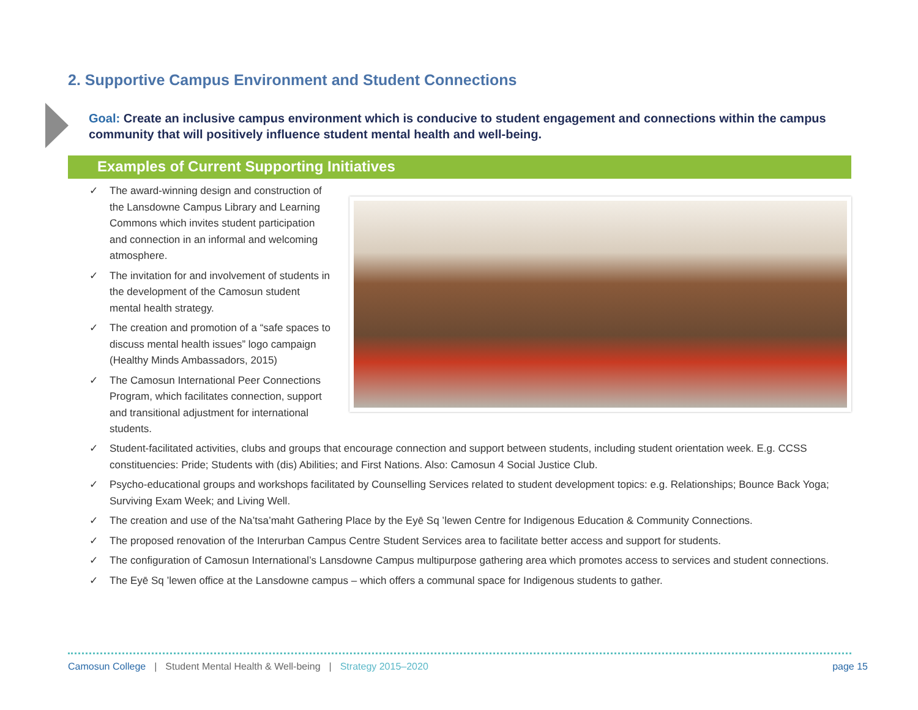2. Supportive Campus Environment and Student Connections
Goal: Create an inclusive campus environment which is conducive to student engagement and connections within the campus community that will positively influence student mental health and well-being.
Examples of Current Supporting Initiatives
✓ The award-winning design and construction of the Lansdowne Campus Library and Learning Commons which invites student participation and connection in an informal and welcoming atmosphere.
✓ The invitation for and involvement of students in the development of the Camosun student mental health strategy.
✓ The creation and promotion of a “safe spaces to discuss mental health issues” logo campaign (Healthy Minds Ambassadors, 2015)
✓ The Camosun International Peer Connections Program, which facilitates connection, support and transitional adjustment for international students.
✓ Student-facilitated activities, clubs and groups that encourage connection and support between students, including student orientation week. E.g. CCSS constituencies: Pride; Students with (dis) Abilities; and First Nations. Also: Camosun 4 Social Justice Club.
✓ Psycho-educational groups and workshops facilitated by Counselling Services related to student development topics: e.g. Relationships; Bounce Back Yoga; Surviving Exam Week; and Living Well.
✓ The creation and use of the Na’tsa’maht Gathering Place by the Eyē Sq ’lewen Centre for Indigenous Education & Community Connections.
✓ The proposed renovation of the Interurban Campus Centre Student Services area to facilitate better access and support for students.
✓ The configuration of Camosun International’s Lansdowne Campus multipurpose gathering area which promotes access to services and student connections.
✓ The Eyē Sq ’lewen office at the Lansdowne campus – which offers a communal space for Indigenous students to gather.
Camosun College | Student Mental Health & Well-being | Strategy 2015–2020 page 15